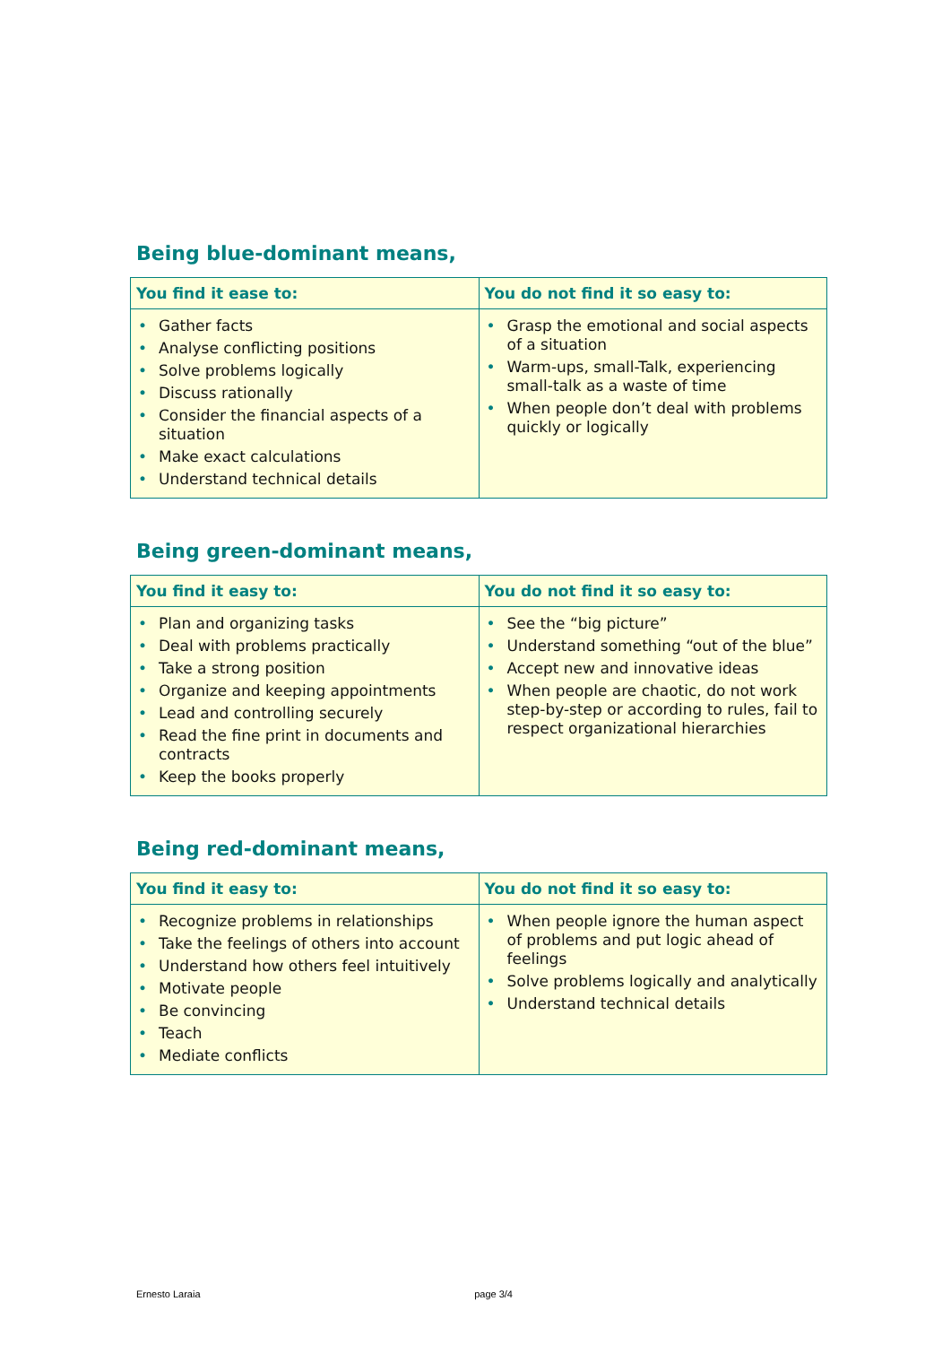Being blue-dominant means,
| You find it ease to: | You do not find it so easy to: |
| --- | --- |
| • Gather facts • Analyse conflicting positions • Solve problems logically • Discuss rationally • Consider the financial aspects of a situation • Make exact calculations • Understand technical details | • Grasp the emotional and social aspects of a situation • Warm-ups, small-Talk, experiencing small-talk as a waste of time • When people don’t deal with problems quickly or logically |
Being green-dominant means,
| You find it easy to: | You do not find it so easy to: |
| --- | --- |
| • Plan and organizing tasks • Deal with problems practically • Take a strong position • Organize and keeping appointments • Lead and controlling securely • Read the fine print in documents and contracts • Keep the books properly | • See the “big picture” • Understand something “out of the blue” • Accept new and innovative ideas • When people are chaotic, do not work step-by-step or according to rules, fail to respect organizational hierarchies |
Being red-dominant means,
| You find it easy to: | You do not find it so easy to: |
| --- | --- |
| • Recognize problems in relationships • Take the feelings of others into account • Understand how others feel intuitively • Motivate people • Be convincing • Teach • Mediate conflicts | • When people ignore the human aspect of problems and put logic ahead of feelings • Solve problems logically and analytically • Understand technical details |
Ernesto Laraia page 3/4